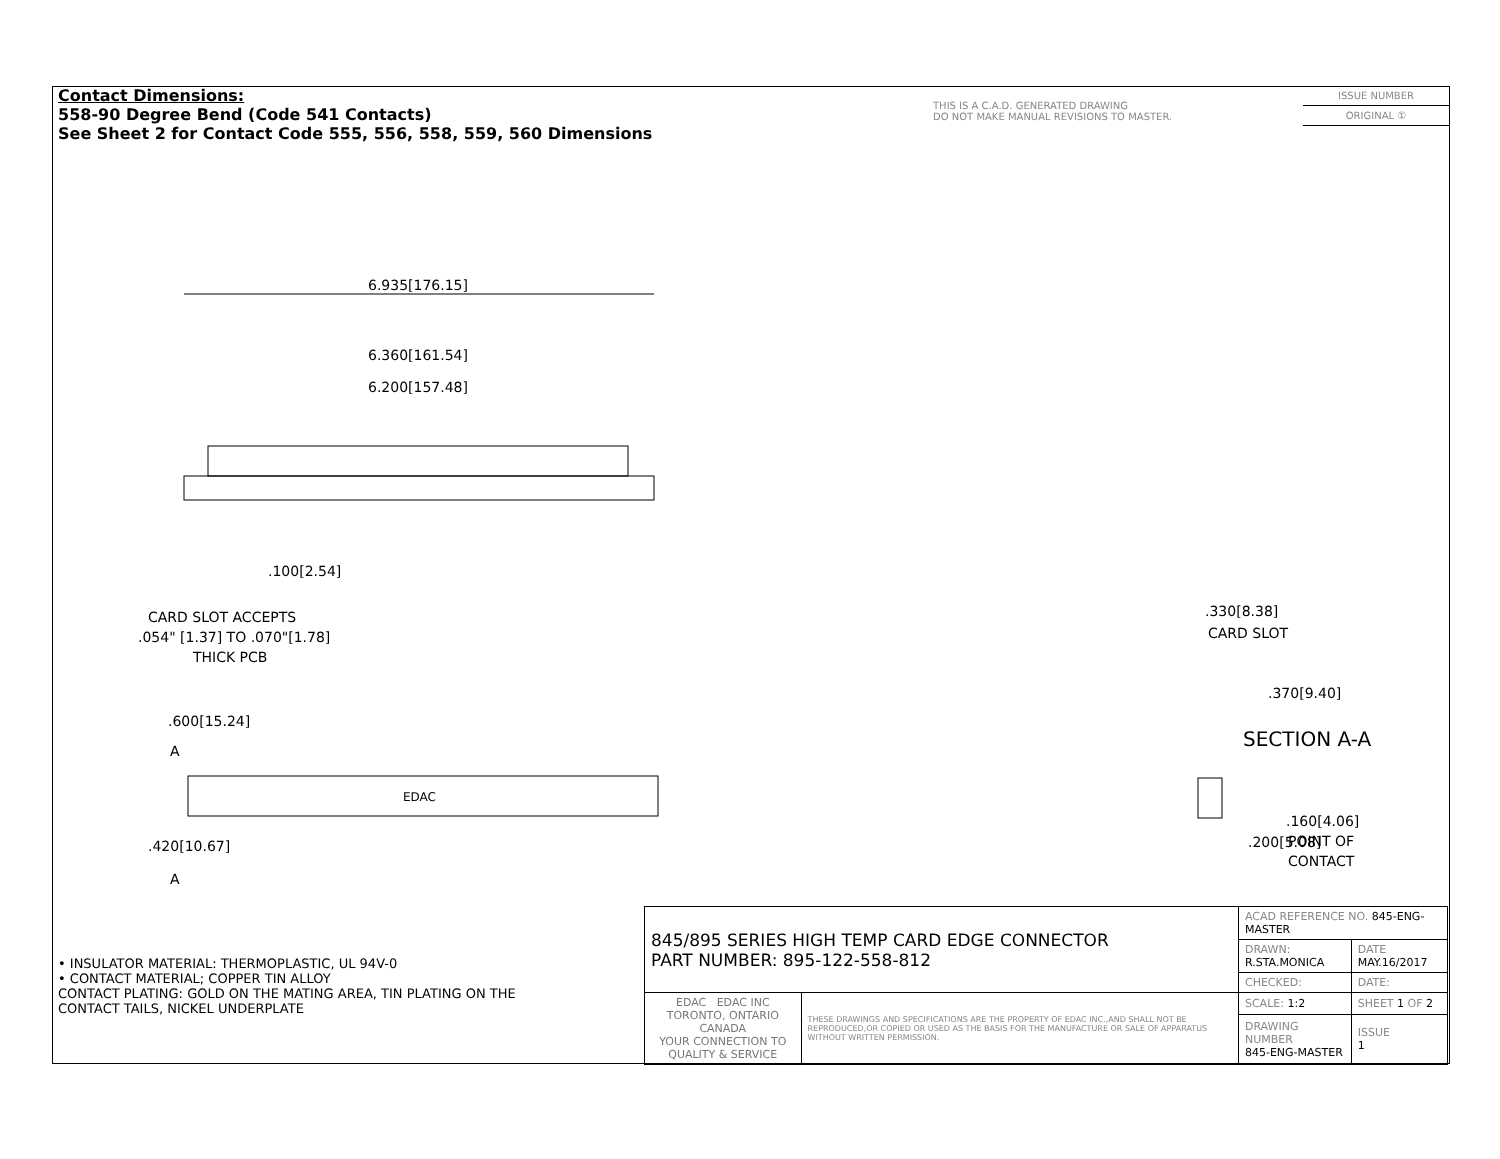Contact Dimensions:
558-90 Degree Bend (Code 541 Contacts)
See Sheet 2 for Contact Code 555, 556, 558, 559, 560 Dimensions
THIS IS A C.A.D. GENERATED DRAWING
DO NOT MAKE MANUAL REVISIONS TO MASTER.
ISSUE NUMBER
ORIGINAL ①
6.935[176.15]
6.360[161.54]
6.200[157.48]
.100[2.54]
CARD SLOT ACCEPTS
.054" [1.37] TO .070"[1.78]
THICK PCB
.600[15.24]
A
EDAC
A
.330[8.38]
CARD SLOT
.370[9.40]
SECTION A-A
.160[4.06]
POINT OF
CONTACT
.420[10.67] .200[5.08]
• INSULATOR MATERIAL: THERMOPLASTIC, UL 94V-0
• CONTACT MATERIAL; COPPER TIN ALLOY
CONTACT PLATING: GOLD ON THE MATING AREA, TIN PLATING ON THE CONTACT TAILS, NICKEL UNDERPLATE
| 845/895 SERIES HIGH TEMP CARD EDGE CONNECTOR PART NUMBER: 895-122-558-812 | | ACAD REFERENCE NO. 845-ENG-MASTER | | |
| | | DRAWN: R.STA.MONICA | DATE MAY.16/2017 | |
| | | CHECKED: | DATE: | |
| EDAC EDAC INC TORONTO, ONTARIO CANADA YOUR CONNECTION TO QUALITY & SERVICE | THESE DRAWINGS AND SPECIFICATIONS ARE THE PROPERTY OF EDAC INC.,AND SHALL NOT BE REPRODUCED,OR COPIED OR USED AS THE BASIS FOR THE MANUFACTURE OR SALE OF APPARATUS WITHOUT WRITTEN PERMISSION. | SCALE: 1:2 | SHEET 1 OF 2 | |
| | | DRAWING NUMBER 845-ENG-MASTER | | ISSUE 1 |